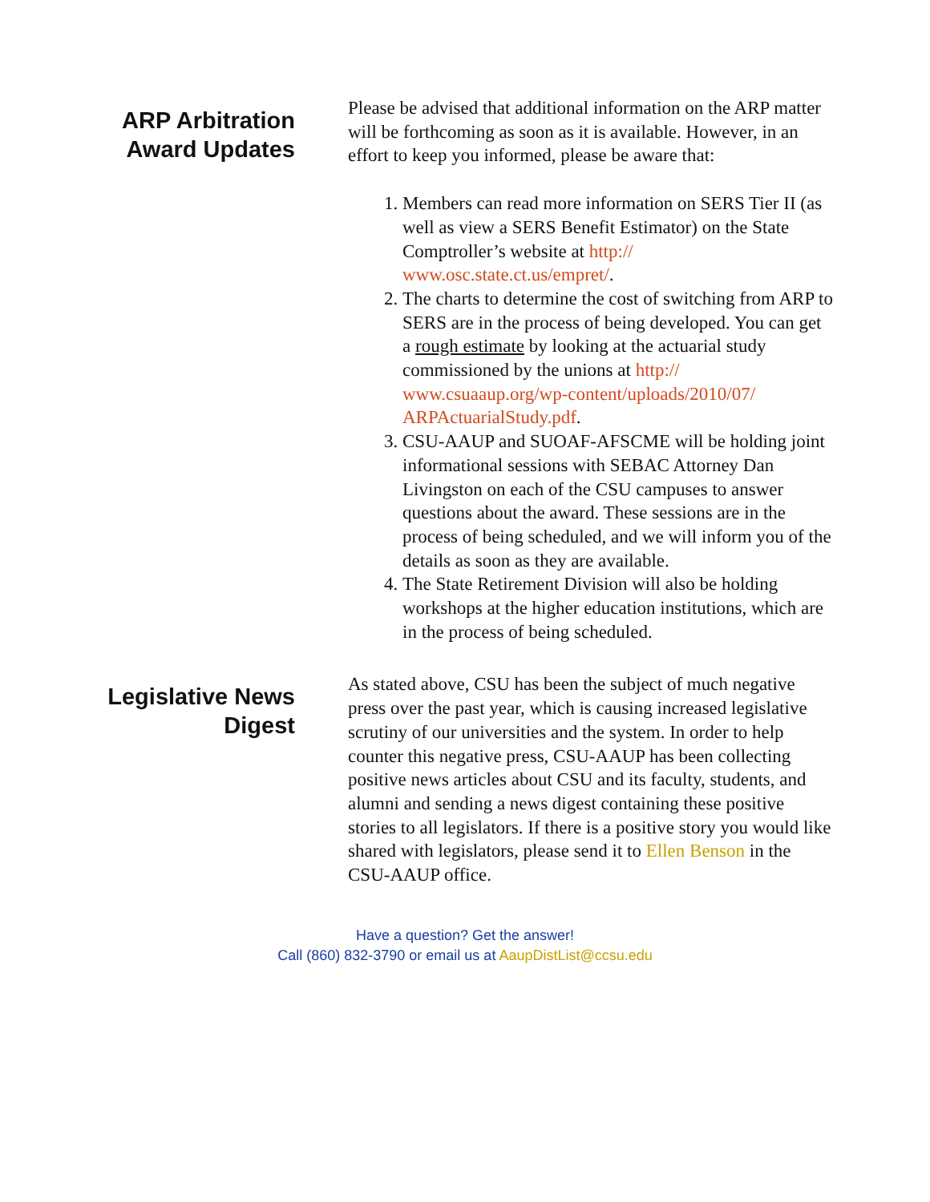ARP Arbitration Award Updates
Please be advised that additional information on the ARP matter will be forthcoming as soon as it is available. However, in an effort to keep you informed, please be aware that:
1. Members can read more information on SERS Tier II (as well as view a SERS Benefit Estimator) on the State Comptroller’s website at http:// www.osc.state.ct.us/empret/.
2. The charts to determine the cost of switching from ARP to SERS are in the process of being developed. You can get a rough estimate by looking at the actuarial study commissioned by the unions at http:// www.csuaaup.org/wp-content/uploads/2010/07/ ARPActuarialStudy.pdf.
3. CSU-AAUP and SUOAF-AFSCME will be holding joint informational sessions with SEBAC Attorney Dan Livingston on each of the CSU campuses to answer questions about the award. These sessions are in the process of being scheduled, and we will inform you of the details as soon as they are available.
4. The State Retirement Division will also be holding workshops at the higher education institutions, which are in the process of being scheduled.
Legislative News Digest
As stated above, CSU has been the subject of much negative press over the past year, which is causing increased legislative scrutiny of our universities and the system. In order to help counter this negative press, CSU-AAUP has been collecting positive news articles about CSU and its faculty, students, and alumni and sending a news digest containing these positive stories to all legislators. If there is a positive story you would like shared with legislators, please send it to Ellen Benson in the CSU-AAUP office.
Have a question? Get the answer!
Call (860) 832-3790 or email us at AaupDistList@ccsu.edu